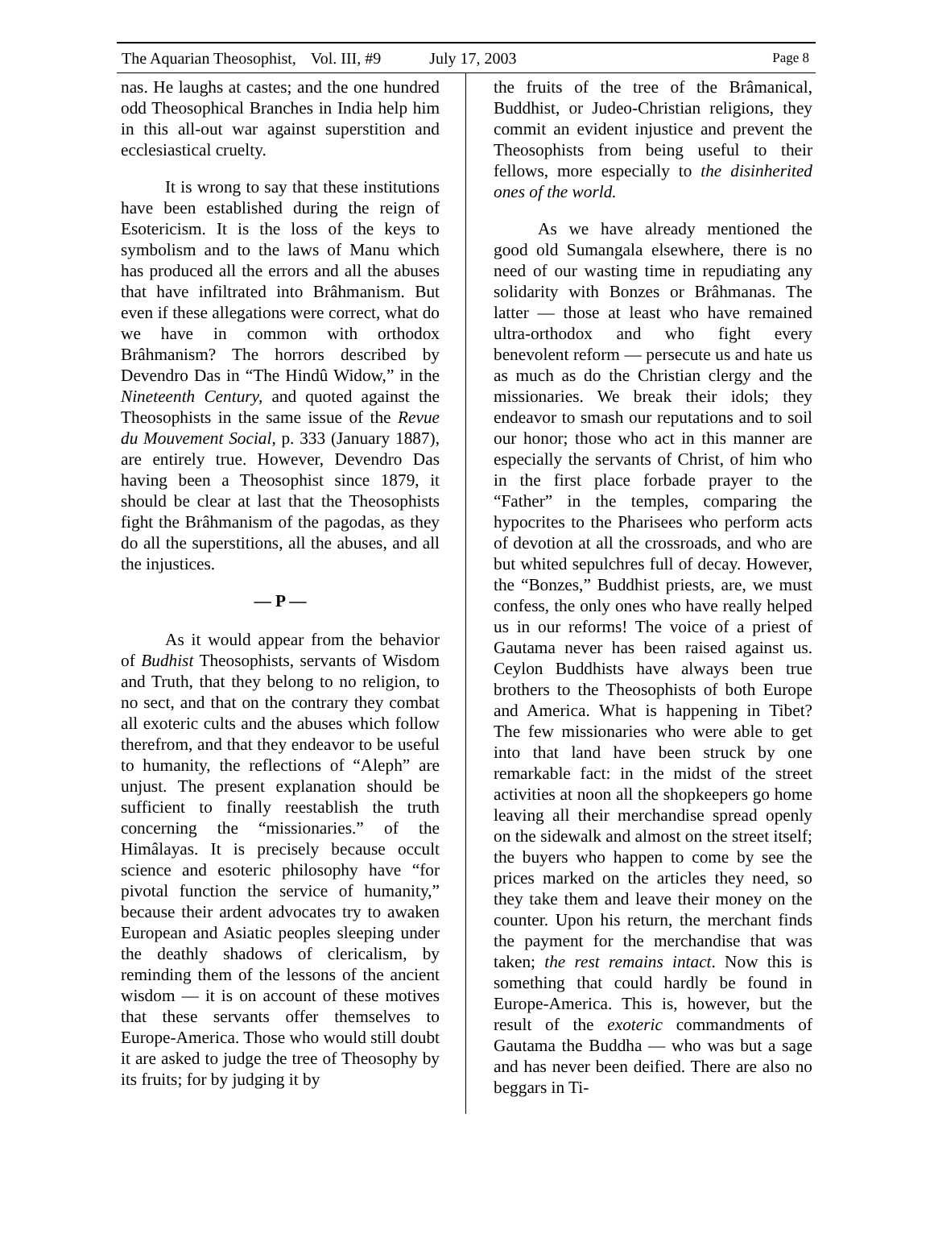The Aquarian Theosophist, Vol. III, #9 July 17, 2003 Page 8
nas. He laughs at castes; and the one hundred odd Theosophical Branches in India help him in this all-out war against superstition and ecclesiastical cruelty.
It is wrong to say that these institutions have been established during the reign of Esotericism. It is the loss of the keys to symbolism and to the laws of Manu which has produced all the errors and all the abuses that have infiltrated into Brâhmanism. But even if these allegations were correct, what do we have in common with orthodox Brâhmanism? The horrors described by Devendro Das in “The Hindû Widow,” in the Nineteenth Century, and quoted against the Theosophists in the same issue of the Revue du Mouvement Social, p. 333 (January 1887), are entirely true. However, Devendro Das having been a Theosophist since 1879, it should be clear at last that the Theosophists fight the Brâhmanism of the pagodas, as they do all the superstitions, all the abuses, and all the injustices.
— P —
As it would appear from the behavior of Budhist Theosophists, servants of Wisdom and Truth, that they belong to no religion, to no sect, and that on the contrary they combat all exoteric cults and the abuses which follow therefrom, and that they endeavor to be useful to humanity, the reflections of “Aleph” are unjust. The present explanation should be sufficient to finally reestablish the truth concerning the “missionaries.” of the Himâlayas. It is precisely because occult science and esoteric philosophy have “for pivotal function the service of humanity,” because their ardent advocates try to awaken European and Asiatic peoples sleeping under the deathly shadows of clericalism, by reminding them of the lessons of the ancient wisdom — it is on account of these motives that these servants offer themselves to Europe-America. Those who would still doubt it are asked to judge the tree of Theosophy by its fruits; for by judging it by
the fruits of the tree of the Brâmanical, Buddhist, or Judeo-Christian religions, they commit an evident injustice and prevent the Theosophists from being useful to their fellows, more especially to the disinherited ones of the world.
As we have already mentioned the good old Sumangala elsewhere, there is no need of our wasting time in repudiating any solidarity with Bonzes or Brâhmanas. The latter — those at least who have remained ultra-orthodox and who fight every benevolent reform — persecute us and hate us as much as do the Christian clergy and the missionaries. We break their idols; they endeavor to smash our reputations and to soil our honor; those who act in this manner are especially the servants of Christ, of him who in the first place forbade prayer to the “Father” in the temples, comparing the hypocrites to the Pharisees who perform acts of devotion at all the crossroads, and who are but whited sepulchres full of decay. However, the “Bonzes,” Buddhist priests, are, we must confess, the only ones who have really helped us in our reforms! The voice of a priest of Gautama never has been raised against us. Ceylon Buddhists have always been true brothers to the Theosophists of both Europe and America. What is happening in Tibet? The few missionaries who were able to get into that land have been struck by one remarkable fact: in the midst of the street activities at noon all the shopkeepers go home leaving all their merchandise spread openly on the sidewalk and almost on the street itself; the buyers who happen to come by see the prices marked on the articles they need, so they take them and leave their money on the counter. Upon his return, the merchant finds the payment for the merchandise that was taken; the rest remains intact. Now this is something that could hardly be found in Europe-America. This is, however, but the result of the exoteric commandments of Gautama the Buddha — who was but a sage and has never been deified. There are also no beggars in Ti-